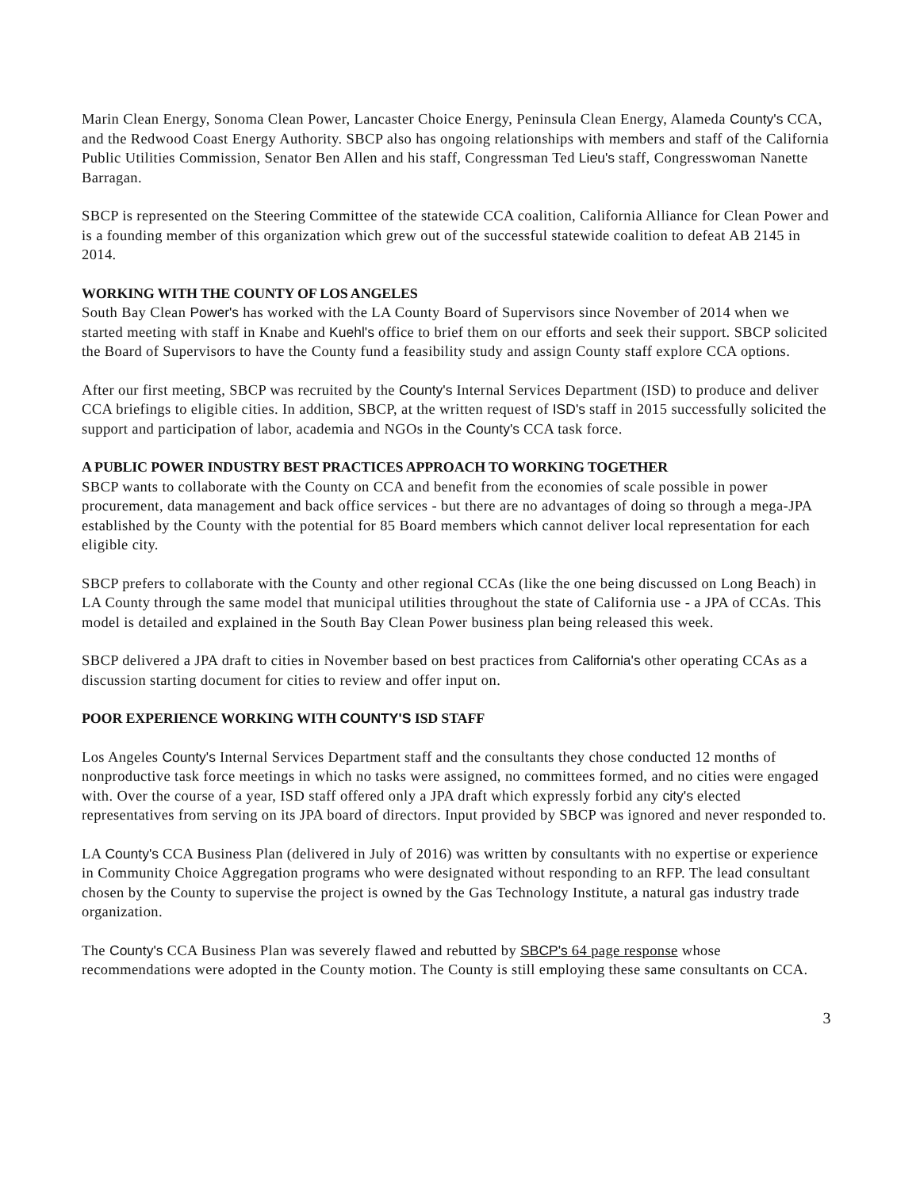Marin Clean Energy, Sonoma Clean Power, Lancaster Choice Energy, Peninsula Clean Energy, Alameda County's CCA, and the Redwood Coast Energy Authority. SBCP also has ongoing relationships with members and staff of the California Public Utilities Commission, Senator Ben Allen and his staff, Congressman Ted Lieu's staff, Congresswoman Nanette Barragan.
SBCP is represented on the Steering Committee of the statewide CCA coalition, California Alliance for Clean Power and is a founding member of this organization which grew out of the successful statewide coalition to defeat AB 2145 in 2014.
WORKING WITH THE COUNTY OF LOS ANGELES
South Bay Clean Power's has worked with the LA County Board of Supervisors since November of 2014 when we started meeting with staff in Knabe and Kuehl's office to brief them on our efforts and seek their support. SBCP solicited the Board of Supervisors to have the County fund a feasibility study and assign County staff explore CCA options.
After our first meeting, SBCP was recruited by the County's Internal Services Department (ISD) to produce and deliver CCA briefings to eligible cities. In addition, SBCP, at the written request of ISD's staff in 2015 successfully solicited the support and participation of labor, academia and NGOs in the County's CCA task force.
A PUBLIC POWER INDUSTRY BEST PRACTICES APPROACH TO WORKING TOGETHER
SBCP wants to collaborate with the County on CCA and benefit from the economies of scale possible in power procurement, data management and back office services - but there are no advantages of doing so through a mega-JPA established by the County with the potential for 85 Board members which cannot deliver local representation for each eligible city.
SBCP prefers to collaborate with the County and other regional CCAs (like the one being discussed on Long Beach) in LA County through the same model that municipal utilities throughout the state of California use - a JPA of CCAs. This model is detailed and explained in the South Bay Clean Power business plan being released this week.
SBCP delivered a JPA draft to cities in November based on best practices from California's other operating CCAs as a discussion starting document for cities to review and offer input on.
POOR EXPERIENCE WORKING WITH COUNTY'S ISD STAFF
Los Angeles County's Internal Services Department staff and the consultants they chose conducted 12 months of nonproductive task force meetings in which no tasks were assigned, no committees formed, and no cities were engaged with. Over the course of a year, ISD staff offered only a JPA draft which expressly forbid any city's elected representatives from serving on its JPA board of directors. Input provided by SBCP was ignored and never responded to.
LA County's CCA Business Plan (delivered in July of 2016) was written by consultants with no expertise or experience in Community Choice Aggregation programs who were designated without responding to an RFP. The lead consultant chosen by the County to supervise the project is owned by the Gas Technology Institute, a natural gas industry trade organization.
The County's CCA Business Plan was severely flawed and rebutted by SBCP's 64 page response whose recommendations were adopted in the County motion. The County is still employing these same consultants on CCA.
3